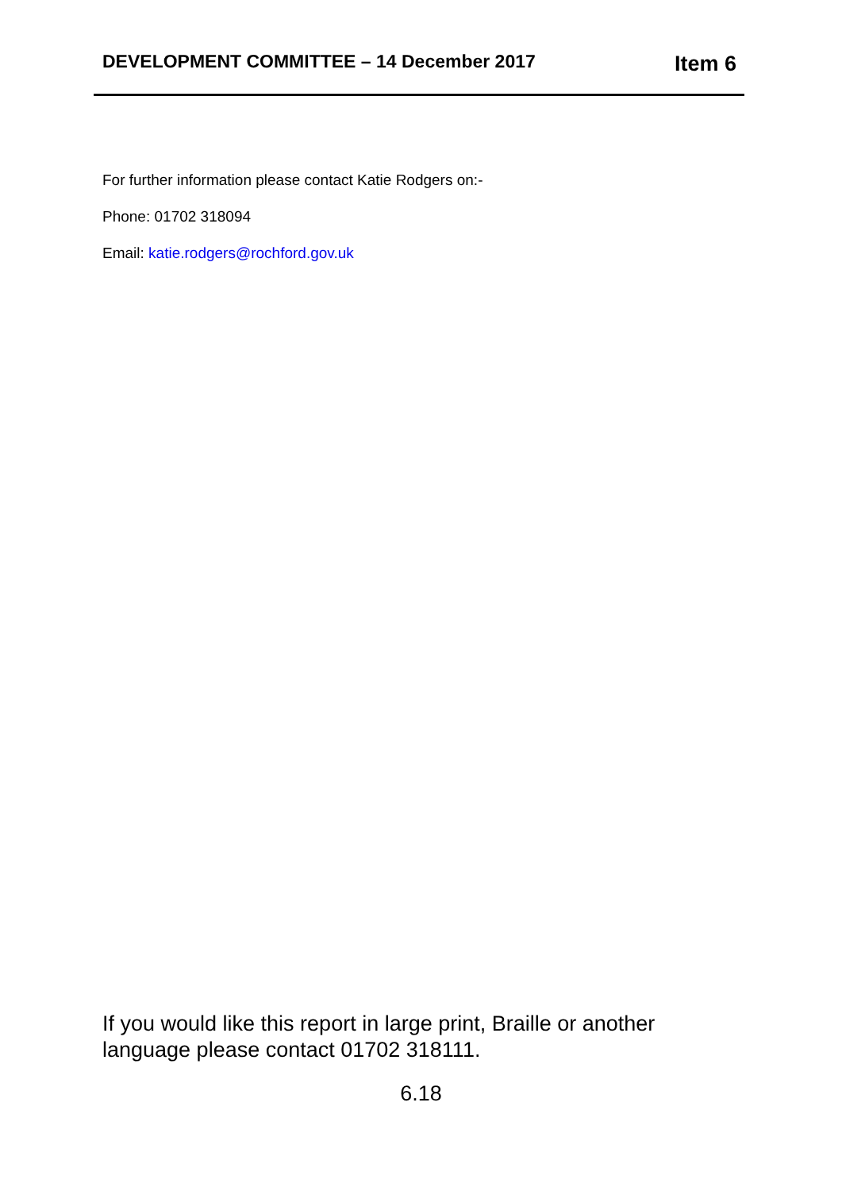DEVELOPMENT COMMITTEE – 14 December 2017 Item 6
For further information please contact Katie Rodgers on:-
Phone: 01702 318094
Email: katie.rodgers@rochford.gov.uk
If you would like this report in large print, Braille or another language please contact 01702 318111.
6.18